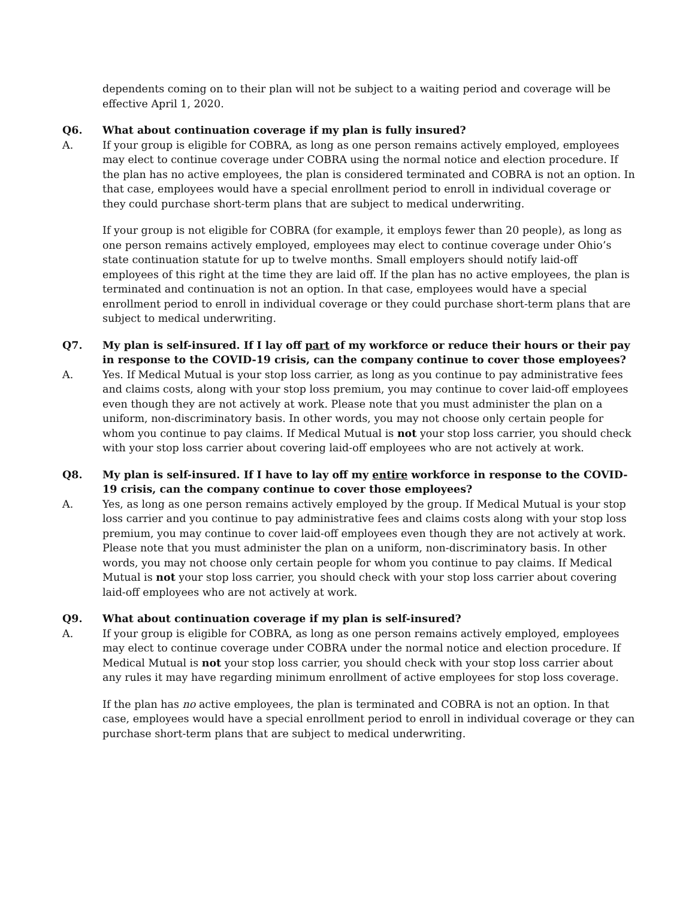dependents coming on to their plan will not be subject to a waiting period and coverage will be effective April 1, 2020.
Q6. What about continuation coverage if my plan is fully insured?
A. If your group is eligible for COBRA, as long as one person remains actively employed, employees may elect to continue coverage under COBRA using the normal notice and election procedure. If the plan has no active employees, the plan is considered terminated and COBRA is not an option. In that case, employees would have a special enrollment period to enroll in individual coverage or they could purchase short-term plans that are subject to medical underwriting.
If your group is not eligible for COBRA (for example, it employs fewer than 20 people), as long as one person remains actively employed, employees may elect to continue coverage under Ohio’s state continuation statute for up to twelve months. Small employers should notify laid-off employees of this right at the time they are laid off. If the plan has no active employees, the plan is terminated and continuation is not an option. In that case, employees would have a special enrollment period to enroll in individual coverage or they could purchase short-term plans that are subject to medical underwriting.
Q7. My plan is self-insured. If I lay off part of my workforce or reduce their hours or their pay in response to the COVID-19 crisis, can the company continue to cover those employees?
A. Yes. If Medical Mutual is your stop loss carrier, as long as you continue to pay administrative fees and claims costs, along with your stop loss premium, you may continue to cover laid-off employees even though they are not actively at work. Please note that you must administer the plan on a uniform, non-discriminatory basis. In other words, you may not choose only certain people for whom you continue to pay claims. If Medical Mutual is not your stop loss carrier, you should check with your stop loss carrier about covering laid-off employees who are not actively at work.
Q8. My plan is self-insured. If I have to lay off my entire workforce in response to the COVID-19 crisis, can the company continue to cover those employees?
A. Yes, as long as one person remains actively employed by the group. If Medical Mutual is your stop loss carrier and you continue to pay administrative fees and claims costs along with your stop loss premium, you may continue to cover laid-off employees even though they are not actively at work. Please note that you must administer the plan on a uniform, non-discriminatory basis. In other words, you may not choose only certain people for whom you continue to pay claims. If Medical Mutual is not your stop loss carrier, you should check with your stop loss carrier about covering laid-off employees who are not actively at work.
Q9. What about continuation coverage if my plan is self-insured?
A. If your group is eligible for COBRA, as long as one person remains actively employed, employees may elect to continue coverage under COBRA under the normal notice and election procedure. If Medical Mutual is not your stop loss carrier, you should check with your stop loss carrier about any rules it may have regarding minimum enrollment of active employees for stop loss coverage.
If the plan has no active employees, the plan is terminated and COBRA is not an option. In that case, employees would have a special enrollment period to enroll in individual coverage or they can purchase short-term plans that are subject to medical underwriting.